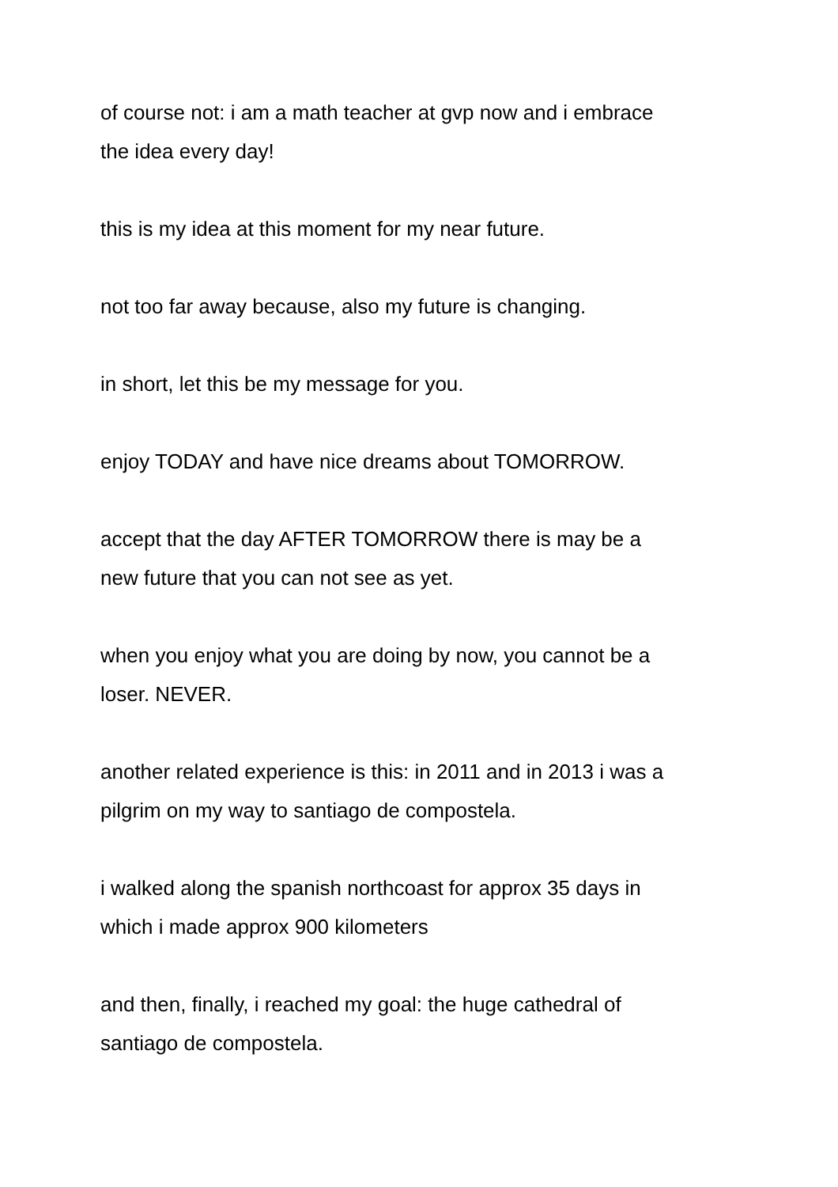of course not: i am a math teacher at gvp now and i embrace
the idea every day!
this is my idea at this moment for my near future.
not too far away because, also my future is changing.
in short, let this be my message for you.
enjoy TODAY and have nice dreams about TOMORROW.
accept that the day AFTER TOMORROW there is may be a
new future that you can not see as yet.
when you enjoy what you are doing by now, you cannot be a
loser. NEVER.
another related experience is this: in 2011 and in 2013 i was a
pilgrim on my way to santiago de compostela.
i walked along the spanish northcoast for approx 35 days in
which i made approx 900 kilometers
and then, finally, i reached my goal: the huge cathedral of
santiago de compostela.